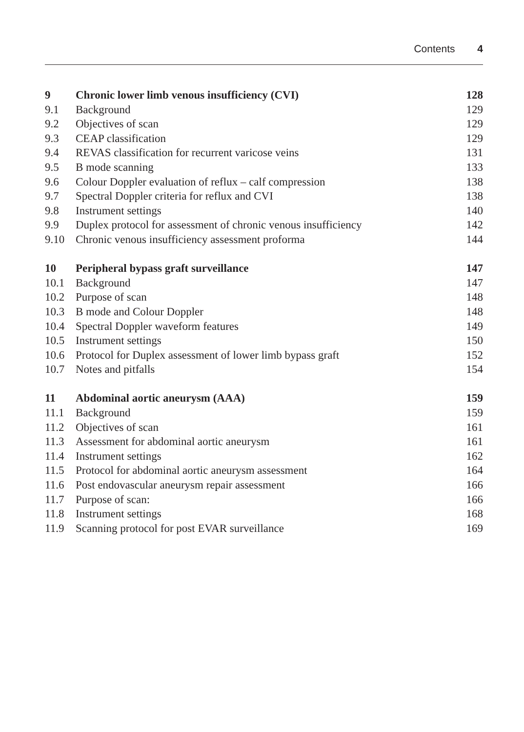Contents 4
| 9 | Chronic lower limb venous insufficiency (CVI) | 128 |
| 9.1 | Background | 129 |
| 9.2 | Objectives of scan | 129 |
| 9.3 | CEAP classification | 129 |
| 9.4 | REVAS classification for recurrent varicose veins | 131 |
| 9.5 | B mode scanning | 133 |
| 9.6 | Colour Doppler evaluation of reflux – calf compression | 138 |
| 9.7 | Spectral Doppler criteria for reflux and CVI | 138 |
| 9.8 | Instrument settings | 140 |
| 9.9 | Duplex protocol for assessment of chronic venous insufficiency | 142 |
| 9.10 | Chronic venous insufficiency assessment proforma | 144 |
| 10 | Peripheral bypass graft surveillance | 147 |
| 10.1 | Background | 147 |
| 10.2 | Purpose of scan | 148 |
| 10.3 | B mode and Colour Doppler | 148 |
| 10.4 | Spectral Doppler waveform features | 149 |
| 10.5 | Instrument settings | 150 |
| 10.6 | Protocol for Duplex assessment of lower limb bypass graft | 152 |
| 10.7 | Notes and pitfalls | 154 |
| 11 | Abdominal aortic aneurysm (AAA) | 159 |
| 11.1 | Background | 159 |
| 11.2 | Objectives of scan | 161 |
| 11.3 | Assessment for abdominal aortic aneurysm | 161 |
| 11.4 | Instrument settings | 162 |
| 11.5 | Protocol for abdominal aortic aneurysm assessment | 164 |
| 11.6 | Post endovascular aneurysm repair assessment | 166 |
| 11.7 | Purpose of scan: | 166 |
| 11.8 | Instrument settings | 168 |
| 11.9 | Scanning protocol for post EVAR surveillance | 169 |